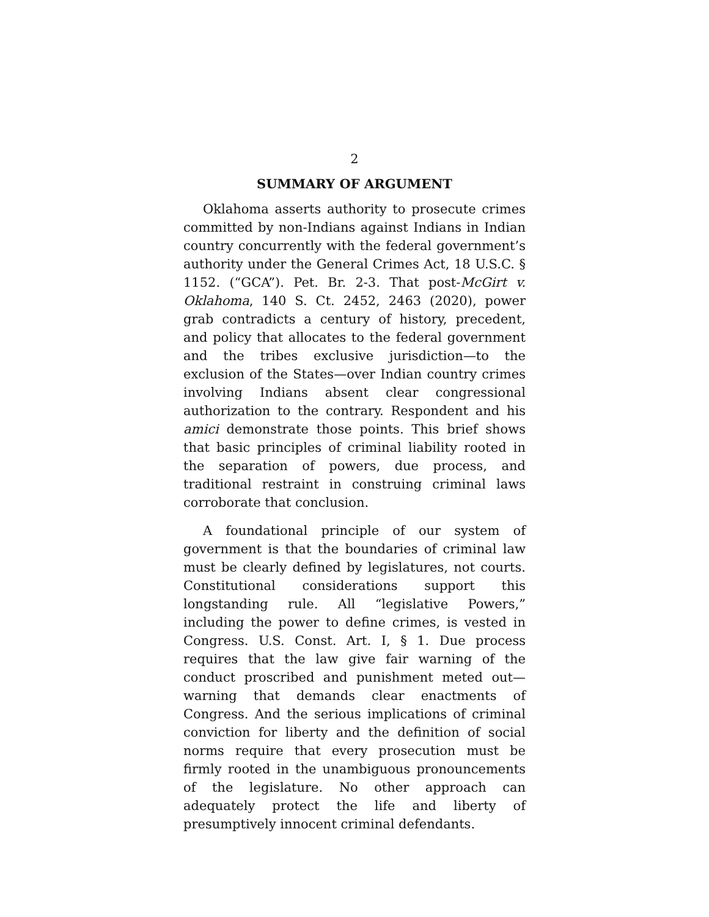2
SUMMARY OF ARGUMENT
Oklahoma asserts authority to prosecute crimes committed by non-Indians against Indians in Indian country concurrently with the federal government’s authority under the General Crimes Act, 18 U.S.C. § 1152. (“GCA”). Pet. Br. 2-3. That post-McGirt v. Oklahoma, 140 S. Ct. 2452, 2463 (2020), power grab contradicts a century of history, precedent, and policy that allocates to the federal government and the tribes exclusive jurisdiction—to the exclusion of the States—over Indian country crimes involving Indians absent clear congressional authorization to the contrary. Respondent and his amici demonstrate those points. This brief shows that basic principles of criminal liability rooted in the separation of powers, due process, and traditional restraint in construing criminal laws corroborate that conclusion.
A foundational principle of our system of government is that the boundaries of criminal law must be clearly defined by legislatures, not courts. Constitutional considerations support this longstanding rule. All “legislative Powers,” including the power to define crimes, is vested in Congress. U.S. Const. Art. I, § 1. Due process requires that the law give fair warning of the conduct proscribed and punishment meted out—warning that demands clear enactments of Congress. And the serious implications of criminal conviction for liberty and the definition of social norms require that every prosecution must be firmly rooted in the unambiguous pronouncements of the legislature. No other approach can adequately protect the life and liberty of presumptively innocent criminal defendants.